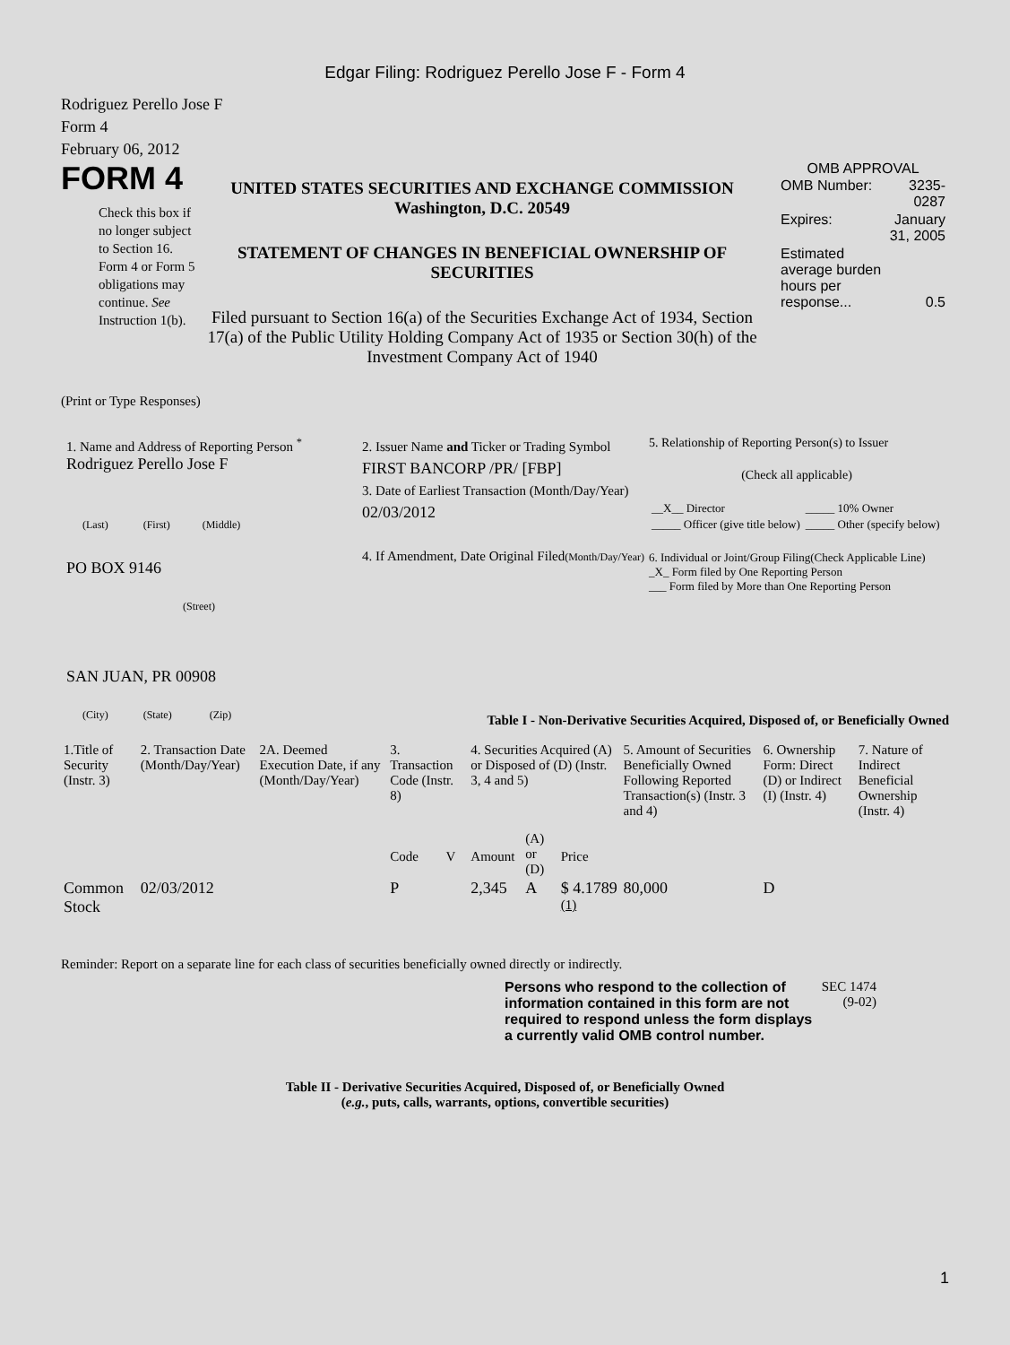Edgar Filing: Rodriguez Perello Jose F - Form 4
Rodriguez Perello Jose F
Form 4
February 06, 2012
FORM 4
Check this box if no longer subject to Section 16. Form 4 or Form 5 obligations may continue. See Instruction 1(b).
UNITED STATES SECURITIES AND EXCHANGE COMMISSION
Washington, D.C. 20549
STATEMENT OF CHANGES IN BENEFICIAL OWNERSHIP OF SECURITIES
Filed pursuant to Section 16(a) of the Securities Exchange Act of 1934, Section 17(a) of the Public Utility Holding Company Act of 1935 or Section 30(h) of the Investment Company Act of 1940
OMB APPROVAL
| OMB Number: | 3235-0287 |
| Expires: | January 31, 2005 |
| Estimated average burden hours per response... | 0.5 |
(Print or Type Responses)
1. Name and Address of Reporting Person <sup>*</sup>
Rodriguez Perello Jose F
(Last) (First) (Middle)
PO BOX 9146
(Street)
SAN JUAN, PR 00908
(City) (State) (Zip)
2. Issuer Name and Ticker or Trading Symbol
FIRST BANCORP /PR/ [FBP]
3. Date of Earliest Transaction (Month/Day/Year)
02/03/2012
4. If Amendment, Date Original Filed(Month/Day/Year)
5. Relationship of Reporting Person(s) to Issuer
(Check all applicable)
| __X__ Director | _____ 10% Owner |
| _____ Officer (give title below) | _____ Other (specify below) |
6. Individual or Joint/Group Filing(Check Applicable Line)
_X_ Form filed by One Reporting Person
___ Form filed by More than One Reporting Person
Table I - Non-Derivative Securities Acquired, Disposed of, or Beneficially Owned
| 1.Title of Security (Instr. 3) | 2. Transaction Date (Month/Day/Year) | 2A. Deemed Execution Date, if any (Month/Day/Year) | 3. Transaction Code (Instr. 8) | | 4. Securities Acquired (A) or Disposed of (D) (Instr. 3, 4 and 5) | | | 5. Amount of Securities Beneficially Owned Following Reported Transaction(s) (Instr. 3 and 4) | 6. Ownership Form: Direct (D) or Indirect (I) (Instr. 4) | 7. Nature of Indirect Beneficial Ownership (Instr. 4) |
| --- | --- | --- | --- | --- | --- | --- | --- | --- | --- | --- |
| | | | Code | V | Amount | (A) or (D) | Price | | | |
| Common Stock | 02/03/2012 | | P | | 2,345 | A | $ 4.1789 <sup>(1)</sup> | 80,000 | D | |
Reminder: Report on a separate line for each class of securities beneficially owned directly or indirectly.
Persons who respond to the collection of information contained in this form are not required to respond unless the form displays a currently valid OMB control number.
SEC 1474
(9-02)
Table II - Derivative Securities Acquired, Disposed of, or Beneficially Owned
(e.g., puts, calls, warrants, options, convertible securities)
1